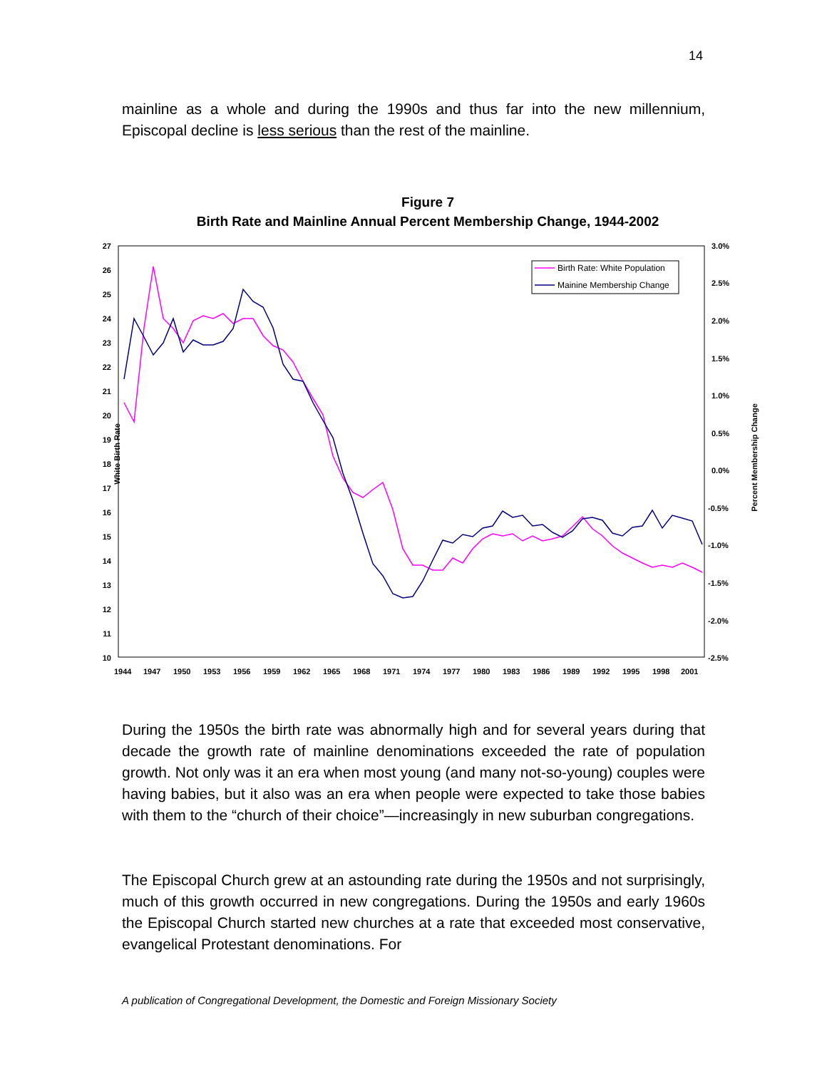14
mainline as a whole and during the 1990s and thus far into the new millennium, Episcopal decline is less serious than the rest of the mainline.
Figure 7
Birth Rate and Mainline Annual Percent Membership Change, 1944-2002
27
26
25
24
23
22
21
20
19
18
17
16
15
14
13
12
11
10
3.0%
2.5%
2.0%
1.5%
1.0%
0.5%
0.0%
-0.5%
-1.0%
-1.5%
-2.0%
-2.5%
1944
1947
1950
1953
1956
1959
1962
1965
1968
1971
1974
1977
1980
1983
1986
1989
1992
1995
1998
2001
White Birth Rate
Percent Membership Change
Birth Rate: White Population
Mainine Membership Change
During the 1950s the birth rate was abnormally high and for several years during that decade the growth rate of mainline denominations exceeded the rate of population growth. Not only was it an era when most young (and many not-so-young) couples were having babies, but it also was an era when people were expected to take those babies with them to the “church of their choice”—increasingly in new suburban congregations.
The Episcopal Church grew at an astounding rate during the 1950s and not surprisingly, much of this growth occurred in new congregations. During the 1950s and early 1960s the Episcopal Church started new churches at a rate that exceeded most conservative, evangelical Protestant denominations. For
A publication of Congregational Development, the Domestic and Foreign Missionary Society